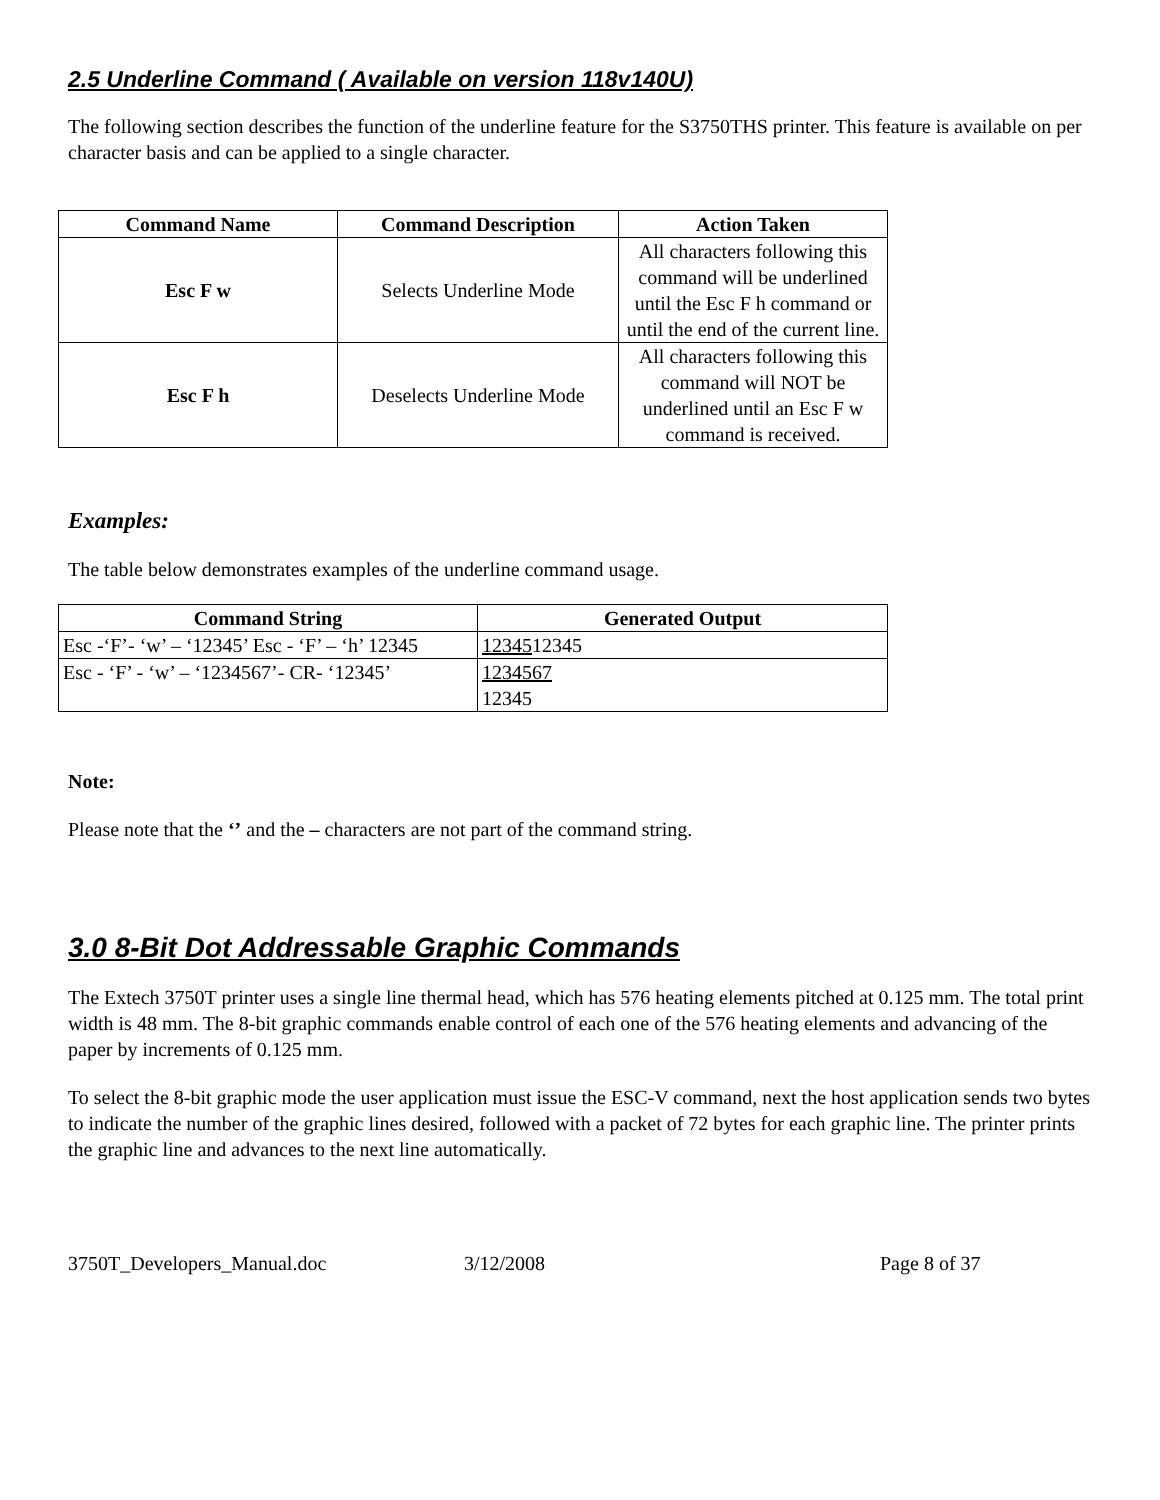2.5 Underline Command ( Available on version 118v140U)
The following section describes the function of the underline feature for the S3750THS printer. This feature is available on per character basis and can be applied to a single character.
| Command Name | Command Description | Action Taken |
| --- | --- | --- |
| Esc F w | Selects Underline Mode | All characters following this command will be underlined until the Esc F h command or until the end of the current line. |
| Esc F h | Deselects Underline Mode | All characters following this command will NOT be underlined until an Esc F w command is received. |
Examples:
The table below demonstrates examples of the underline command usage.
| Command String | Generated Output |
| --- | --- |
| Esc -‘F’- ‘w’ – ‘12345’ Esc - ‘F’ – ‘h’ 12345 | 12345 12345 |
| Esc - ‘F’ - ‘w’ – ‘1234567’- CR- ‘12345’ | 1234567 12345 |
Note:
Please note that the ‘’ and the – characters are not part of the command string.
3.0 8-Bit Dot Addressable Graphic Commands
The Extech 3750T printer uses a single line thermal head, which has 576 heating elements pitched at 0.125 mm. The total print width is 48 mm. The 8-bit graphic commands enable control of each one of the 576 heating elements and advancing of the paper by increments of 0.125 mm.
To select the 8-bit graphic mode the user application must issue the ESC-V command, next the host application sends two bytes to indicate the number of the graphic lines desired, followed with a packet of 72 bytes for each graphic line. The printer prints the graphic line and advances to the next line automatically.
3750T_Developers_Manual.doc 3/12/2008 Page 8 of 37